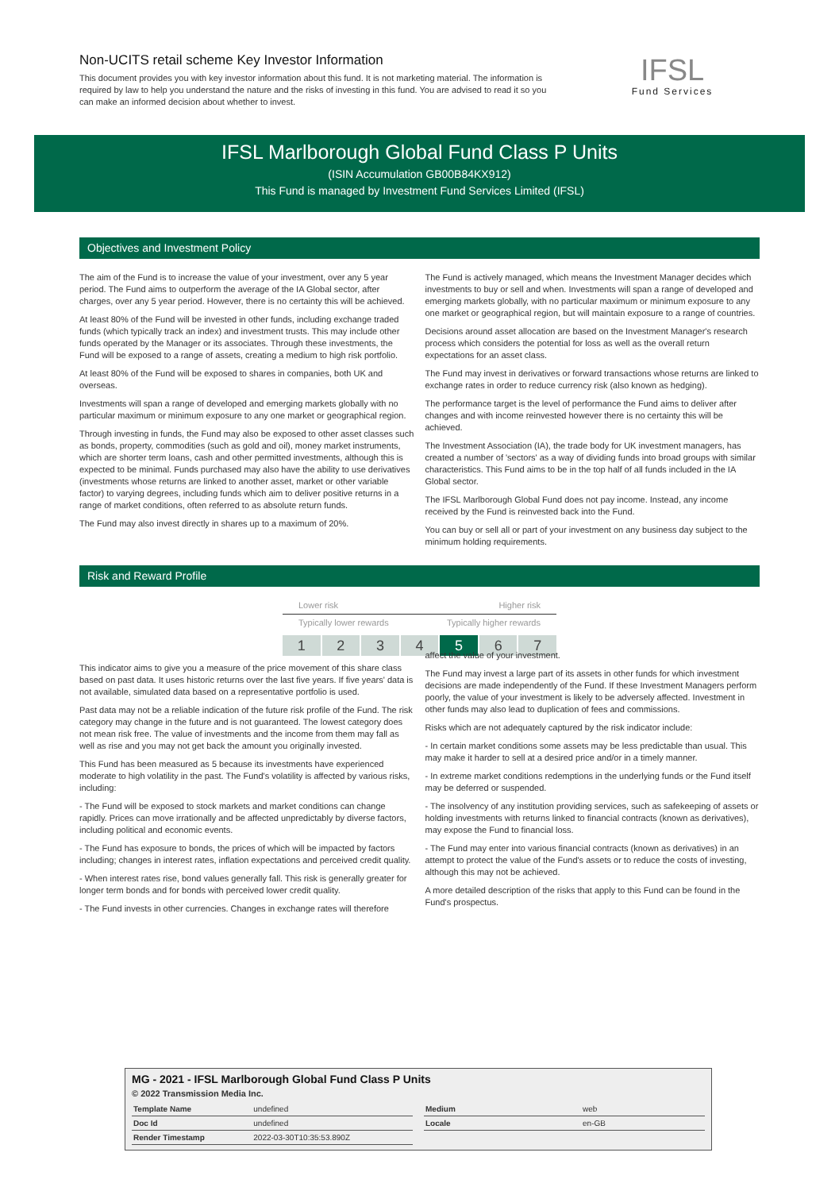Non-UCITS retail scheme Key Investor Information
This document provides you with key investor information about this fund. It is not marketing material. The information is required by law to help you understand the nature and the risks of investing in this fund. You are advised to read it so you can make an informed decision about whether to invest.
IFSL
Fund Services
IFSL Marlborough Global Fund Class P Units
(ISIN Accumulation GB00B84KX912)
This Fund is managed by Investment Fund Services Limited (IFSL)
Objectives and Investment Policy
The aim of the Fund is to increase the value of your investment, over any 5 year period. The Fund aims to outperform the average of the IA Global sector, after charges, over any 5 year period. However, there is no certainty this will be achieved.
At least 80% of the Fund will be invested in other funds, including exchange traded funds (which typically track an index) and investment trusts. This may include other funds operated by the Manager or its associates. Through these investments, the Fund will be exposed to a range of assets, creating a medium to high risk portfolio.
At least 80% of the Fund will be exposed to shares in companies, both UK and overseas.
Investments will span a range of developed and emerging markets globally with no particular maximum or minimum exposure to any one market or geographical region.
Through investing in funds, the Fund may also be exposed to other asset classes such as bonds, property, commodities (such as gold and oil), money market instruments, which are shorter term loans, cash and other permitted investments, although this is expected to be minimal. Funds purchased may also have the ability to use derivatives (investments whose returns are linked to another asset, market or other variable factor) to varying degrees, including funds which aim to deliver positive returns in a range of market conditions, often referred to as absolute return funds.
The Fund may also invest directly in shares up to a maximum of 20%.
The Fund is actively managed, which means the Investment Manager decides which investments to buy or sell and when. Investments will span a range of developed and emerging markets globally, with no particular maximum or minimum exposure to any one market or geographical region, but will maintain exposure to a range of countries.
Decisions around asset allocation are based on the Investment Manager's research process which considers the potential for loss as well as the overall return expectations for an asset class.
The Fund may invest in derivatives or forward transactions whose returns are linked to exchange rates in order to reduce currency risk (also known as hedging).
The performance target is the level of performance the Fund aims to deliver after changes and with income reinvested however there is no certainty this will be achieved.
The Investment Association (IA), the trade body for UK investment managers, has created a number of 'sectors' as a way of dividing funds into broad groups with similar characteristics. This Fund aims to be in the top half of all funds included in the IA Global sector.
The IFSL Marlborough Global Fund does not pay income. Instead, any income received by the Fund is reinvested back into the Fund.
You can buy or sell all or part of your investment on any business day subject to the minimum holding requirements.
Risk and Reward Profile
Lower risk Higher risk
Typically lower rewards Typically higher rewards
1 2 3 4 5 6 7
This indicator aims to give you a measure of the price movement of this share class based on past data. It uses historic returns over the last five years. If five years' data is not available, simulated data based on a representative portfolio is used.
Past data may not be a reliable indication of the future risk profile of the Fund. The risk category may change in the future and is not guaranteed. The lowest category does not mean risk free. The value of investments and the income from them may fall as well as rise and you may not get back the amount you originally invested.
This Fund has been measured as 5 because its investments have experienced moderate to high volatility in the past. The Fund's volatility is affected by various risks, including:
- The Fund will be exposed to stock markets and market conditions can change rapidly. Prices can move irrationally and be affected unpredictably by diverse factors, including political and economic events.
- The Fund has exposure to bonds, the prices of which will be impacted by factors including; changes in interest rates, inflation expectations and perceived credit quality.
- When interest rates rise, bond values generally fall. This risk is generally greater for longer term bonds and for bonds with perceived lower credit quality.
- The Fund invests in other currencies. Changes in exchange rates will therefore
affect the value of your investment.
The Fund may invest a large part of its assets in other funds for which investment decisions are made independently of the Fund. If these Investment Managers perform poorly, the value of your investment is likely to be adversely affected. Investment in other funds may also lead to duplication of fees and commissions.
Risks which are not adequately captured by the risk indicator include:
- In certain market conditions some assets may be less predictable than usual. This may make it harder to sell at a desired price and/or in a timely manner.
- In extreme market conditions redemptions in the underlying funds or the Fund itself may be deferred or suspended.
- The insolvency of any institution providing services, such as safekeeping of assets or holding investments with returns linked to financial contracts (known as derivatives), may expose the Fund to financial loss.
- The Fund may enter into various financial contracts (known as derivatives) in an attempt to protect the value of the Fund's assets or to reduce the costs of investing, although this may not be achieved.
A more detailed description of the risks that apply to this Fund can be found in the Fund's prospectus.
MG - 2021 - IFSL Marlborough Global Fund Class P Units
© 2022 Transmission Media Inc.
| Template Name | undefined |
| Doc Id | undefined |
| Render Timestamp | 2022-03-30T10:35:53.890Z |
| Medium | web |
| Locale | en-GB |